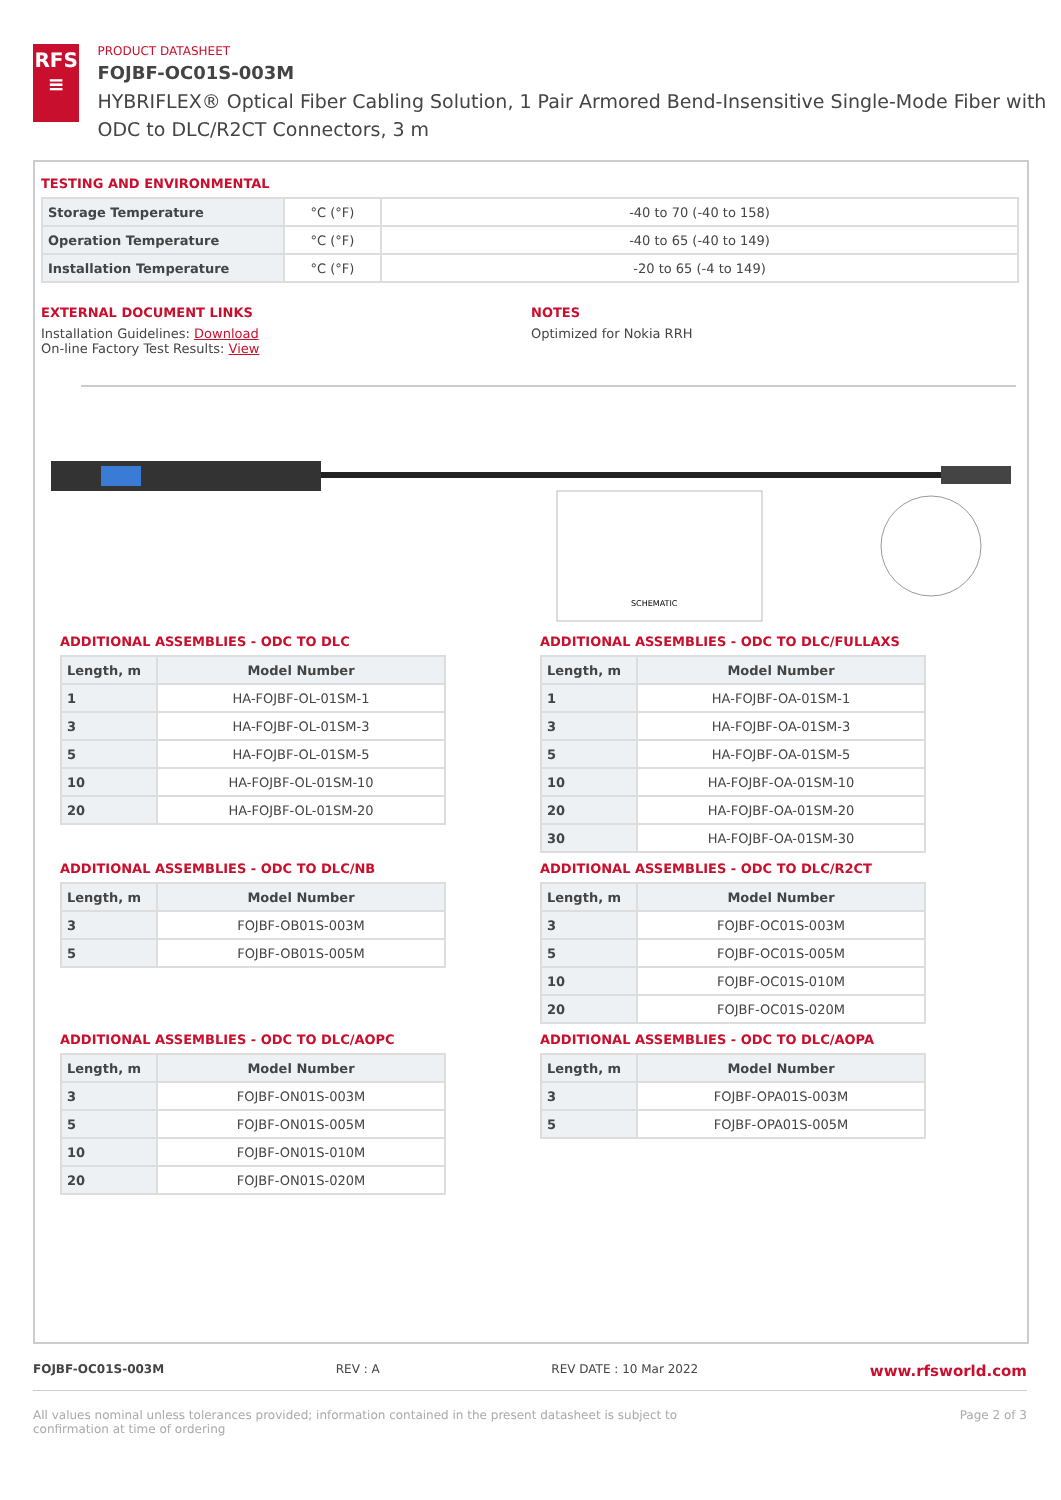RFS
≡
PRODUCT DATASHEET
FOJBF-OC01S-003M
HYBRIFLEX® Optical Fiber Cabling Solution, 1 Pair Armored Bend-Insensitive Single-Mode Fiber with ODC to DLC/R2CT Connectors, 3 m
TESTING AND ENVIRONMENTAL
| Storage Temperature | °C (°F) | -40 to 70 (-40 to 158) |
| Operation Temperature | °C (°F) | -40 to 65 (-40 to 149) |
| Installation Temperature | °C (°F) | -20 to 65 (-4 to 149) |
EXTERNAL DOCUMENT LINKS
Installation Guidelines: Download
On-line Factory Test Results: View
NOTES
Optimized for Nokia RRH
SCHEMATIC
ADDITIONAL ASSEMBLIES - ODC TO DLC
| Length, m | Model Number |
| --- | --- |
| 1 | HA-FOJBF-OL-01SM-1 |
| 3 | HA-FOJBF-OL-01SM-3 |
| 5 | HA-FOJBF-OL-01SM-5 |
| 10 | HA-FOJBF-OL-01SM-10 |
| 20 | HA-FOJBF-OL-01SM-20 |
ADDITIONAL ASSEMBLIES - ODC TO DLC/FULLAXS
| Length, m | Model Number |
| --- | --- |
| 1 | HA-FOJBF-OA-01SM-1 |
| 3 | HA-FOJBF-OA-01SM-3 |
| 5 | HA-FOJBF-OA-01SM-5 |
| 10 | HA-FOJBF-OA-01SM-10 |
| 20 | HA-FOJBF-OA-01SM-20 |
| 30 | HA-FOJBF-OA-01SM-30 |
ADDITIONAL ASSEMBLIES - ODC TO DLC/NB
| Length, m | Model Number |
| --- | --- |
| 3 | FOJBF-OB01S-003M |
| 5 | FOJBF-OB01S-005M |
ADDITIONAL ASSEMBLIES - ODC TO DLC/R2CT
| Length, m | Model Number |
| --- | --- |
| 3 | FOJBF-OC01S-003M |
| 5 | FOJBF-OC01S-005M |
| 10 | FOJBF-OC01S-010M |
| 20 | FOJBF-OC01S-020M |
ADDITIONAL ASSEMBLIES - ODC TO DLC/AOPC
| Length, m | Model Number |
| --- | --- |
| 3 | FOJBF-ON01S-003M |
| 5 | FOJBF-ON01S-005M |
| 10 | FOJBF-ON01S-010M |
| 20 | FOJBF-ON01S-020M |
ADDITIONAL ASSEMBLIES - ODC TO DLC/AOPA
| Length, m | Model Number |
| --- | --- |
| 3 | FOJBF-OPA01S-003M |
| 5 | FOJBF-OPA01S-005M |
FOJBF-OC01S-003M REV : A REV DATE : 10 Mar 2022 www.rfsworld.com
All values nominal unless tolerances provided; information contained in the present datasheet is subject to confirmation at time of ordering Page 2 of 3